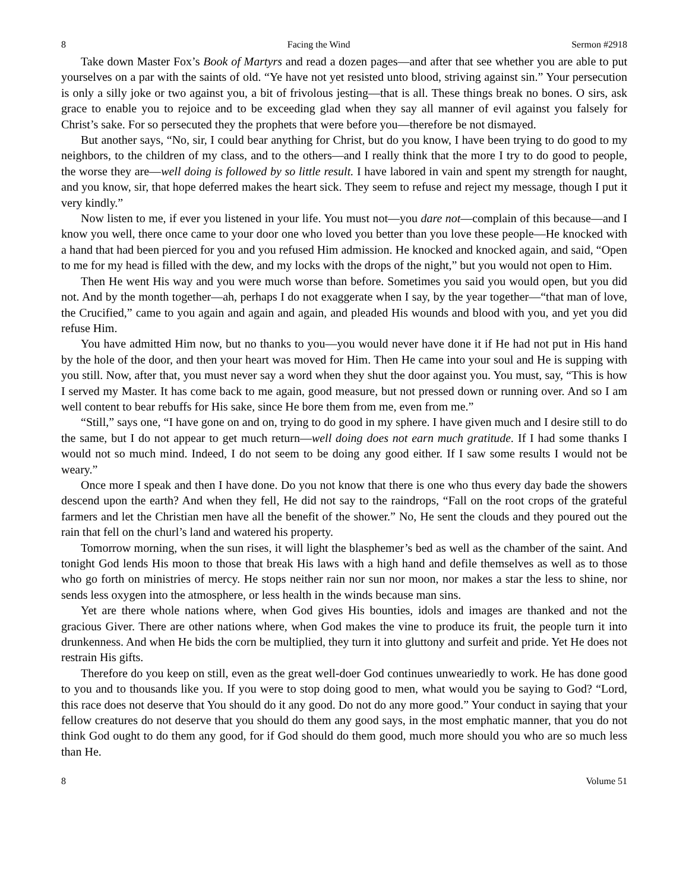8 Facing the Wind Sermon #2918
Take down Master Fox’s Book of Martyrs and read a dozen pages—and after that see whether you are able to put yourselves on a par with the saints of old. “Ye have not yet resisted unto blood, striving against sin.” Your persecution is only a silly joke or two against you, a bit of frivolous jesting—that is all. These things break no bones. O sirs, ask grace to enable you to rejoice and to be exceeding glad when they say all manner of evil against you falsely for Christ’s sake. For so persecuted they the prophets that were before you—therefore be not dismayed.
But another says, “No, sir, I could bear anything for Christ, but do you know, I have been trying to do good to my neighbors, to the children of my class, and to the others—and I really think that the more I try to do good to people, the worse they are—well doing is followed by so little result. I have labored in vain and spent my strength for naught, and you know, sir, that hope deferred makes the heart sick. They seem to refuse and reject my message, though I put it very kindly.”
Now listen to me, if ever you listened in your life. You must not—you dare not—complain of this because—and I know you well, there once came to your door one who loved you better than you love these people—He knocked with a hand that had been pierced for you and you refused Him admission. He knocked and knocked again, and said, “Open to me for my head is filled with the dew, and my locks with the drops of the night,” but you would not open to Him.
Then He went His way and you were much worse than before. Sometimes you said you would open, but you did not. And by the month together—ah, perhaps I do not exaggerate when I say, by the year together—“that man of love, the Crucified,” came to you again and again and again, and pleaded His wounds and blood with you, and yet you did refuse Him.
You have admitted Him now, but no thanks to you—you would never have done it if He had not put in His hand by the hole of the door, and then your heart was moved for Him. Then He came into your soul and He is supping with you still. Now, after that, you must never say a word when they shut the door against you. You must, say, “This is how I served my Master. It has come back to me again, good measure, but not pressed down or running over. And so I am well content to bear rebuffs for His sake, since He bore them from me, even from me.”
“Still,” says one, “I have gone on and on, trying to do good in my sphere. I have given much and I desire still to do the same, but I do not appear to get much return—well doing does not earn much gratitude. If I had some thanks I would not so much mind. Indeed, I do not seem to be doing any good either. If I saw some results I would not be weary.”
Once more I speak and then I have done. Do you not know that there is one who thus every day bade the showers descend upon the earth? And when they fell, He did not say to the raindrops, “Fall on the root crops of the grateful farmers and let the Christian men have all the benefit of the shower.” No, He sent the clouds and they poured out the rain that fell on the churl’s land and watered his property.
Tomorrow morning, when the sun rises, it will light the blasphemer’s bed as well as the chamber of the saint. And tonight God lends His moon to those that break His laws with a high hand and defile themselves as well as to those who go forth on ministries of mercy. He stops neither rain nor sun nor moon, nor makes a star the less to shine, nor sends less oxygen into the atmosphere, or less health in the winds because man sins.
Yet are there whole nations where, when God gives His bounties, idols and images are thanked and not the gracious Giver. There are other nations where, when God makes the vine to produce its fruit, the people turn it into drunkenness. And when He bids the corn be multiplied, they turn it into gluttony and surfeit and pride. Yet He does not restrain His gifts.
Therefore do you keep on still, even as the great well-doer God continues unweariedly to work. He has done good to you and to thousands like you. If you were to stop doing good to men, what would you be saying to God? “Lord, this race does not deserve that You should do it any good. Do not do any more good.” Your conduct in saying that your fellow creatures do not deserve that you should do them any good says, in the most emphatic manner, that you do not think God ought to do them any good, for if God should do them good, much more should you who are so much less than He.
8 Volume 51